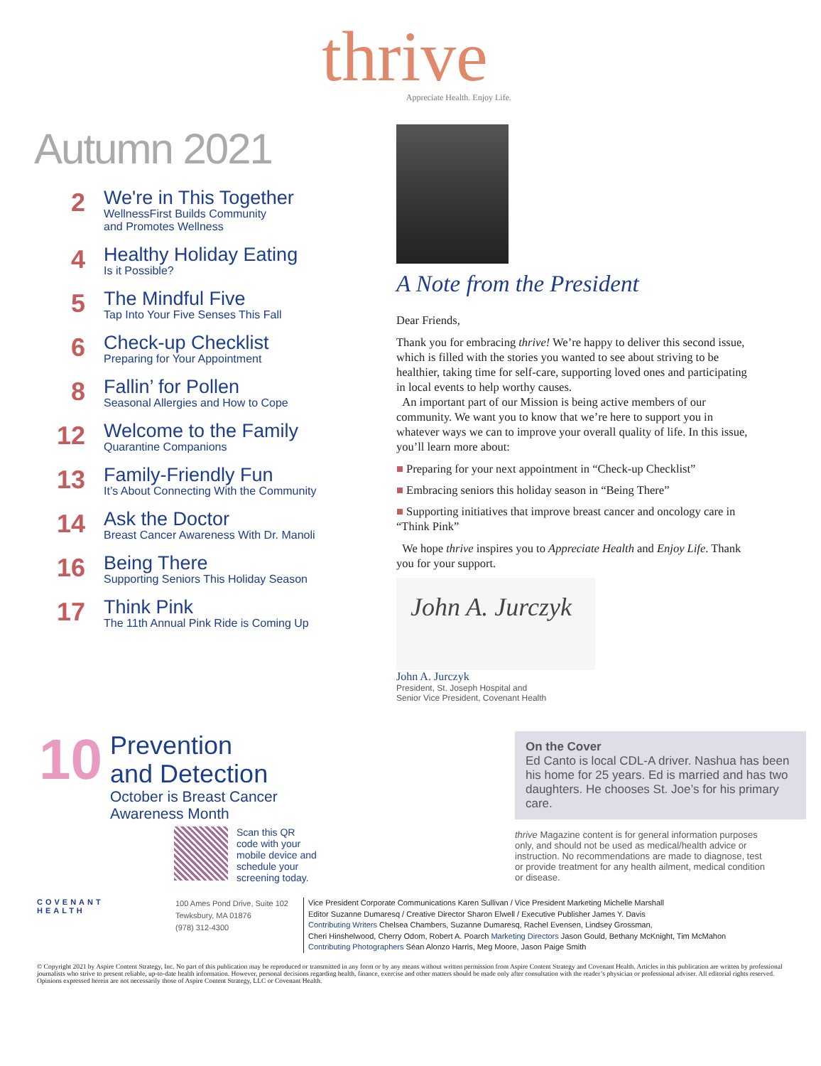thrive
Appreciate Health. Enjoy Life.
Autumn 2021
2
We're in This Together
WellnessFirst Builds Community
and Promotes Wellness
4
Healthy Holiday Eating
Is it Possible?
5
The Mindful Five
Tap Into Your Five Senses This Fall
6
Check-up Checklist
Preparing for Your Appointment
8
Fallin’ for Pollen
Seasonal Allergies and How to Cope
12
Welcome to the Family
Quarantine Companions
13
Family-Friendly Fun
It’s About Connecting With the Community
14
Ask the Doctor
Breast Cancer Awareness With Dr. Manoli
16
Being There
Supporting Seniors This Holiday Season
17
Think Pink
The 11th Annual Pink Ride is Coming Up
A Note from the President
Dear Friends,
Thank you for embracing thrive! We’re happy to deliver this second issue, which is filled with the stories you wanted to see about striving to be healthier, taking time for self-care, supporting loved ones and participating in local events to help worthy causes.
An important part of our Mission is being active members of our community. We want you to know that we’re here to support you in whatever ways we can to improve your overall quality of life. In this issue, you’ll learn more about:
■ Preparing for your next appointment in “Check-up Checklist”
■ Embracing seniors this holiday season in “Being There”
■ Supporting initiatives that improve breast cancer and oncology care in “Think Pink”
We hope thrive inspires you to Appreciate Health and Enjoy Life. Thank you for your support.
John A. Jurczyk
John A. Jurczyk
President, St. Joseph Hospital and
Senior Vice President, Covenant Health
10
Prevention
and Detection
October is Breast Cancer
Awareness Month
Scan this QR
code with your
mobile device and
schedule your
screening today.
On the Cover
Ed Canto is local CDL-A driver. Nashua has been his home for 25 years. Ed is married and has two daughters. He chooses St. Joe’s for his primary care.
thrive Magazine content is for general information purposes only, and should not be used as medical/health advice or instruction. No recommendations are made to diagnose, test or provide treatment for any health ailment, medical condition or disease.
COVENANT
HEALTH
100 Ames Pond Drive, Suite 102
Tewksbury, MA 01876
(978) 312-4300
Vice President Corporate Communications Karen Sullivan / Vice President Marketing Michelle Marshall
Editor Suzanne Dumaresq / Creative Director Sharon Elwell / Executive Publisher James Y. Davis
Contributing Writers Chelsea Chambers, Suzanne Dumaresq, Rachel Evensen, Lindsey Grossman,
Cheri Hinshelwood, Cherry Odom, Robert A. Poarch Marketing Directors Jason Gould, Bethany McKnight, Tim McMahon
Contributing Photographers Séan Alonzo Harris, Meg Moore, Jason Paige Smith
© Copyright 2021 by Aspire Content Strategy, Inc. No part of this publication may be reproduced or transmitted in any form or by any means without written permission from Aspire Content Strategy and Covenant Health. Articles in this publication are written by professional journalists who strive to present reliable, up-to-date health information. However, personal decisions regarding health, finance, exercise and other matters should be made only after consultation with the reader’s physician or professional adviser. All editorial rights reserved. Opinions expressed herein are not necessarily those of Aspire Content Strategy, LLC or Covenant Health.